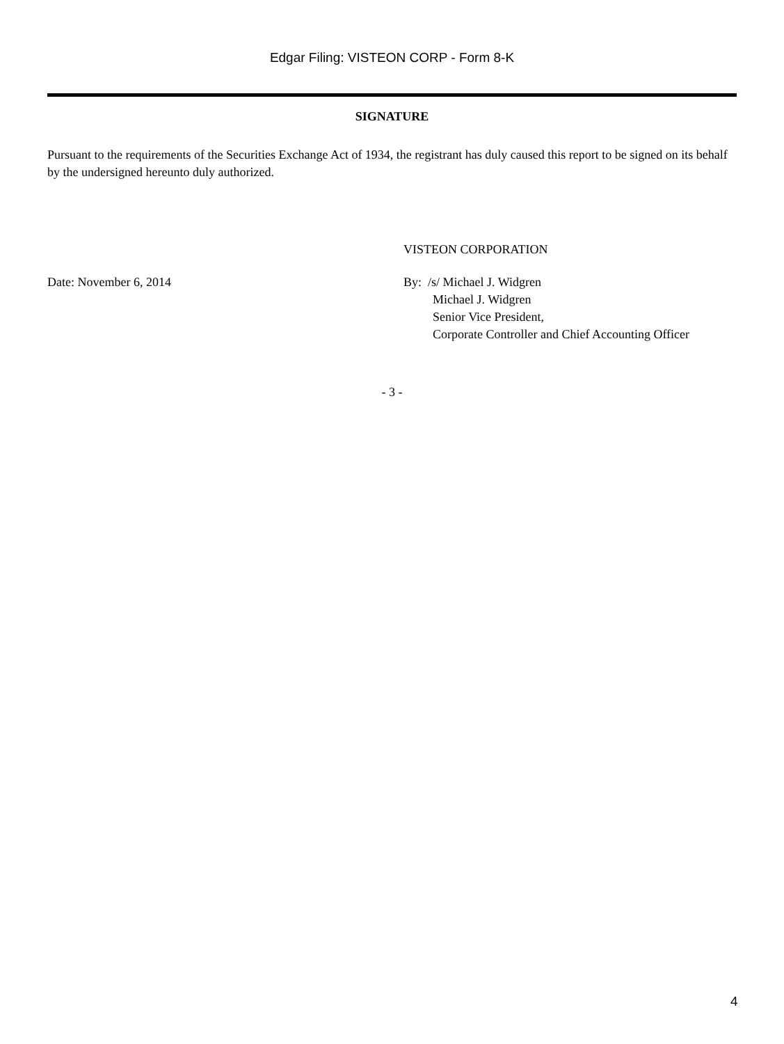Edgar Filing: VISTEON CORP - Form 8-K
SIGNATURE
Pursuant to the requirements of the Securities Exchange Act of 1934, the registrant has duly caused this report to be signed on its behalf by the undersigned hereunto duly authorized.
VISTEON CORPORATION
Date: November 6, 2014 By: /s/ Michael J. Widgren
Michael J. Widgren
Senior Vice President,
Corporate Controller and Chief Accounting Officer
- 3 -
4